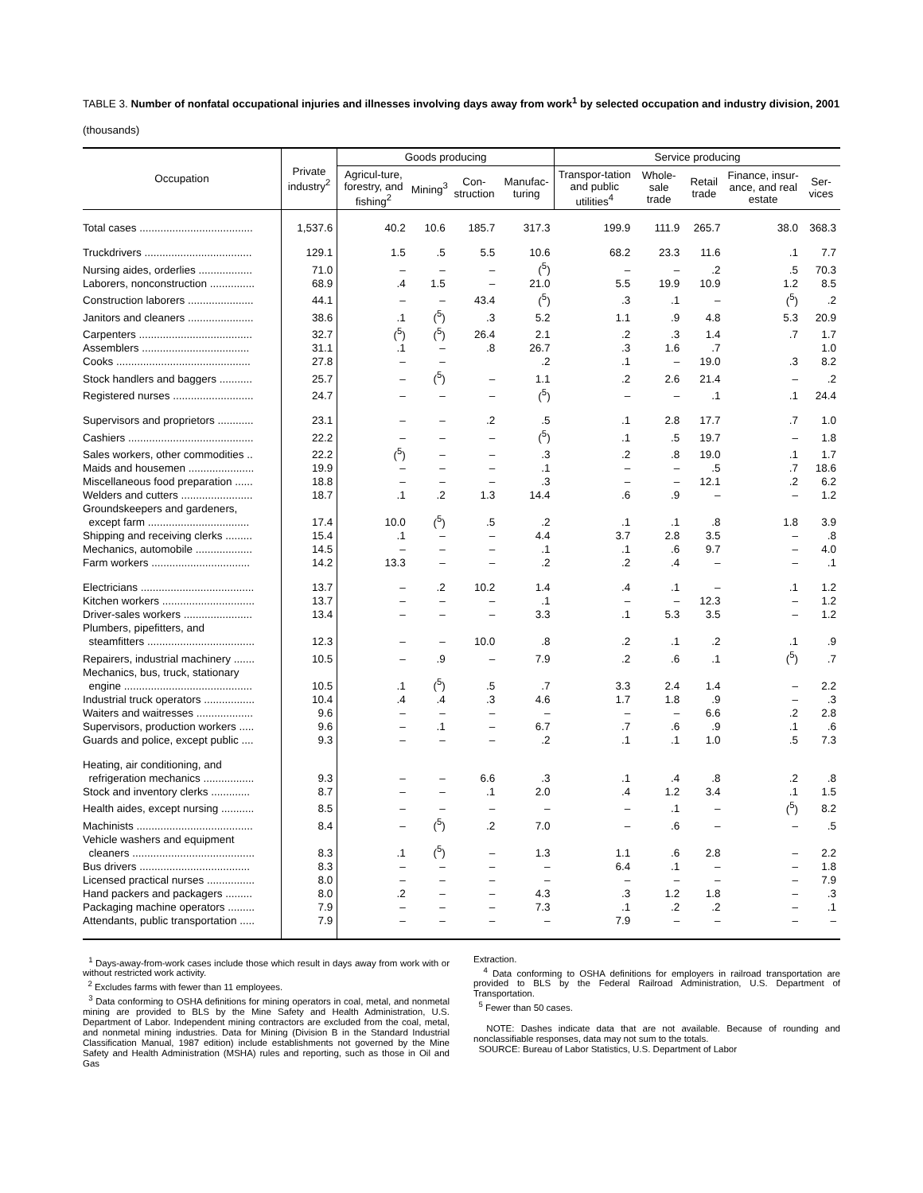TABLE 3. Number of nonfatal occupational injuries and illnesses involving days away from work<sup>1</sup> by selected occupation and industry division, 2001
(thousands)
| Occupation | Private industry<sup>2</sup> | Goods producing | | | | Service producing | | | | |
| --- | --- | --- | --- | --- | --- | --- | --- | --- | --- | --- |
| | | Agricul-ture, forestry, and fishing<sup>2</sup> | Mining<sup>3</sup> | Con-struction | Manufac-turing | Transpor-tation and public utilities<sup>4</sup> | Whole-sale trade | Retail trade | Finance, insur-ance, and real estate | Ser-vices |
| Total cases ...................................... | 1,537.6 | 40.2 | 10.6 | 185.7 | 317.3 | 199.9 | 111.9 | 265.7 | 38.0 | 368.3 |
| Truckdrivers .................................... | 129.1 | 1.5 | .5 | 5.5 | 10.6 | 68.2 | 23.3 | 11.6 | .1 | 7.7 |
| Nursing aides, orderlies .................. | 71.0 | – | – | – | (<sup>5</sup>) | – | – | .2 | .5 | 70.3 |
| Laborers, nonconstruction ............... | 68.9 | .4 | 1.5 | – | 21.0 | 5.5 | 19.9 | 10.9 | 1.2 | 8.5 |
| Construction laborers ...................... | 44.1 | – | – | 43.4 | (<sup>5</sup>) | .3 | .1 | – | (<sup>5</sup>) | .2 |
| Janitors and cleaners ...................... | 38.6 | .1 | (<sup>5</sup>) | .3 | 5.2 | 1.1 | .9 | 4.8 | 5.3 | 20.9 |
| Carpenters ...................................... | 32.7 | (<sup>5</sup>) | (<sup>5</sup>) | 26.4 | 2.1 | .2 | .3 | 1.4 | .7 | 1.7 |
| Assemblers .................................... | 31.1 | .1 | – | .8 | 26.7 | .3 | 1.6 | .7 | | 1.0 |
| Cooks ............................................. | 27.8 | – | – | | .2 | .1 | – | 19.0 | .3 | 8.2 |
| Stock handlers and baggers ........... | 25.7 | – | (<sup>5</sup>) | – | 1.1 | .2 | 2.6 | 21.4 | – | .2 |
| Registered nurses ........................... | 24.7 | – | – | – | (<sup>5</sup>) | – | – | .1 | .1 | 24.4 |
| Supervisors and proprietors ............ | 23.1 | – | – | .2 | .5 | .1 | 2.8 | 17.7 | .7 | 1.0 |
| Cashiers .......................................... | 22.2 | – | – | – | (<sup>5</sup>) | .1 | .5 | 19.7 | – | 1.8 |
| Sales workers, other commodities .. | 22.2 | (<sup>5</sup>) | – | – | .3 | .2 | .8 | 19.0 | .1 | 1.7 |
| Maids and housemen ...................... | 19.9 | – | – | – | .1 | – | – | .5 | .7 | 18.6 |
| Miscellaneous food preparation ...... | 18.8 | – | – | – | .3 | – | – | 12.1 | .2 | 6.2 |
| Welders and cutters ........................ | 18.7 | .1 | .2 | 1.3 | 14.4 | .6 | .9 | – | – | 1.2 |
| Groundskeepers and gardeners, except farm .................................. | 17.4 | 10.0 | (<sup>5</sup>) | .5 | .2 | .1 | .1 | .8 | 1.8 | 3.9 |
| Shipping and receiving clerks ......... | 15.4 | .1 | – | – | 4.4 | 3.7 | 2.8 | 3.5 | – | .8 |
| Mechanics, automobile ................... | 14.5 | – | – | – | .1 | .1 | .6 | 9.7 | – | 4.0 |
| Farm workers ................................. | 14.2 | 13.3 | – | – | .2 | .2 | .4 | – | – | .1 |
| Electricians ...................................... | 13.7 | – | .2 | 10.2 | 1.4 | .4 | .1 | – | .1 | 1.2 |
| Kitchen workers ............................... | 13.7 | – | – | – | .1 | – | – | 12.3 | – | 1.2 |
| Driver-sales workers ....................... | 13.4 | – | – | – | 3.3 | .1 | 5.3 | 3.5 | – | 1.2 |
| Plumbers, pipefitters, and steamfitters .................................... | 12.3 | – | – | 10.0 | .8 | .2 | .1 | .2 | .1 | .9 |
| Repairers, industrial machinery ....... | 10.5 | – | .9 | – | 7.9 | .2 | .6 | .1 | (<sup>5</sup>) | .7 |
| Mechanics, bus, truck, stationary engine ........................................... | 10.5 | .1 | (<sup>5</sup>) | .5 | .7 | 3.3 | 2.4 | 1.4 | – | 2.2 |
| Industrial truck operators ................. | 10.4 | .4 | .4 | .3 | 4.6 | 1.7 | 1.8 | .9 | – | .3 |
| Waiters and waitresses ................... | 9.6 | – | – | – | – | – | – | 6.6 | .2 | 2.8 |
| Supervisors, production workers ..... | 9.6 | – | .1 | – | 6.7 | .7 | .6 | .9 | .1 | .6 |
| Guards and police, except public .... | 9.3 | – | – | – | .2 | .1 | .1 | 1.0 | .5 | 7.3 |
| Heating, air conditioning, and refrigeration mechanics ................. | 9.3 | – | – | 6.6 | .3 | .1 | .4 | .8 | .2 | .8 |
| Stock and inventory clerks ............. | 8.7 | – | – | .1 | 2.0 | .4 | 1.2 | 3.4 | .1 | 1.5 |
| Health aides, except nursing ........... | 8.5 | – | – | – | – | – | .1 | – | (<sup>5</sup>) | 8.2 |
| Machinists ....................................... | 8.4 | – | (<sup>5</sup>) | .2 | 7.0 | – | .6 | – | – | .5 |
| Vehicle washers and equipment cleaners ......................................... | 8.3 | .1 | (<sup>5</sup>) | – | 1.3 | 1.1 | .6 | 2.8 | – | 2.2 |
| Bus drivers ..................................... | 8.3 | – | – | – | – | 6.4 | .1 | – | – | 1.8 |
| Licensed practical nurses ................ | 8.0 | – | – | – | – | – | – | – | – | 7.9 |
| Hand packers and packagers ......... | 8.0 | .2 | – | – | 4.3 | .3 | 1.2 | 1.8 | – | .3 |
| Packaging machine operators ......... | 7.9 | – | – | – | 7.3 | .1 | .2 | .2 | – | .1 |
| Attendants, public transportation ..... | 7.9 | – | – | – | – | 7.9 | – | – | – | – |
<sup>1</sup> Days-away-from-work cases include those which result in days away from work with or without restricted work activity.
<sup>2</sup> Excludes farms with fewer than 11 employees.
<sup>3</sup> Data conforming to OSHA definitions for mining operators in coal, metal, and nonmetal mining are provided to BLS by the Mine Safety and Health Administration, U.S. Department of Labor. Independent mining contractors are excluded from the coal, metal, and nonmetal mining industries. Data for Mining (Division B in the Standard Industrial Classification Manual, 1987 edition) include establishments not governed by the Mine Safety and Health Administration (MSHA) rules and reporting, such as those in Oil and Gas
Extraction.
<sup>4</sup> Data conforming to OSHA definitions for employers in railroad transportation are provided to BLS by the Federal Railroad Administration, U.S. Department of Transportation.
<sup>5</sup> Fewer than 50 cases.
NOTE: Dashes indicate data that are not available. Because of rounding and nonclassifiable responses, data may not sum to the totals.
SOURCE: Bureau of Labor Statistics, U.S. Department of Labor